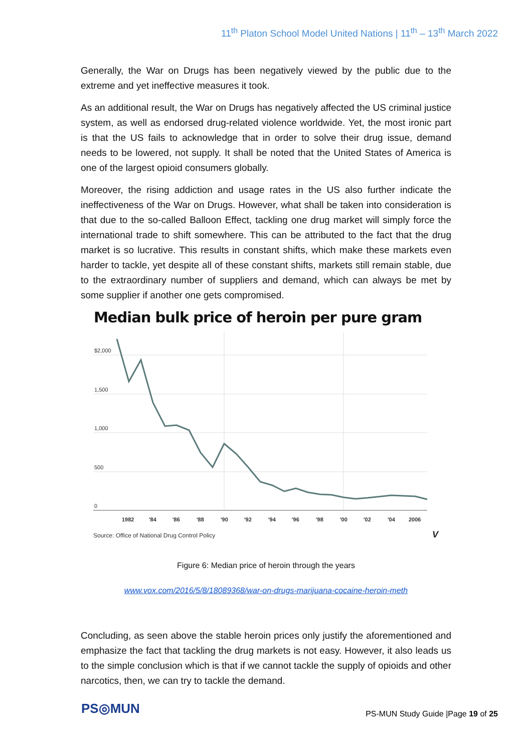11<sup>th</sup> Platon School Model United Nations | 11<sup>th</sup> – 13<sup>th</sup> March 2022
Generally, the War on Drugs has been negatively viewed by the public due to the extreme and yet ineffective measures it took.
As an additional result, the War on Drugs has negatively affected the US criminal justice system, as well as endorsed drug-related violence worldwide. Yet, the most ironic part is that the US fails to acknowledge that in order to solve their drug issue, demand needs to be lowered, not supply. It shall be noted that the United States of America is one of the largest opioid consumers globally.
Moreover, the rising addiction and usage rates in the US also further indicate the ineffectiveness of the War on Drugs. However, what shall be taken into consideration is that due to the so-called Balloon Effect, tackling one drug market will simply force the international trade to shift somewhere. This can be attributed to the fact that the drug market is so lucrative. This results in constant shifts, which make these markets even harder to tackle, yet despite all of these constant shifts, markets still remain stable, due to the extraordinary number of suppliers and demand, which can always be met by some supplier if another one gets compromised.
Median bulk price of heroin per pure gram
$2,000
1,500
1,000
500
0
1982
'84
'86
'88
'90
'92
'94
'96
'98
'00
'02
'04
2006
Source: Office of National Drug Control Policy
V
Figure 6: Median price of heroin through the years
www.vox.com/2016/5/8/18089368/war-on-drugs-marijuana-cocaine-heroin-meth
Concluding, as seen above the stable heroin prices only justify the aforementioned and emphasize the fact that tackling the drug markets is not easy. However, it also leads us to the simple conclusion which is that if we cannot tackle the supply of opioids and other narcotics, then, we can try to tackle the demand.
PS◎MUN
PS-MUN Study Guide |Page 19 of 25